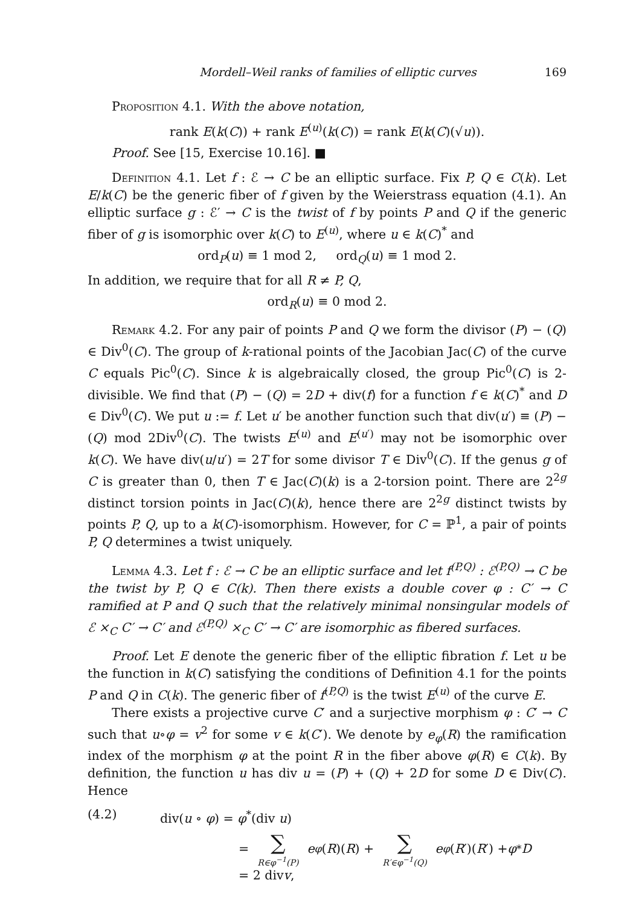Mordell–Weil ranks of families of elliptic curves 169
Proposition 4.1. With the above notation,
rank E(k(C)) + rank E<sup>(u)</sup>(k(C)) = rank E(k(C)(√u)).
Proof. See [15, Exercise 10.16]. ■
Definition 4.1. Let f : ℰ → C be an elliptic surface. Fix P, Q ∈ C(k). Let E/k(C) be the generic fiber of f given by the Weierstrass equation (4.1). An elliptic surface g : ℰ′ → C is the twist of f by points P and Q if the generic fiber of g is isomorphic over k(C) to E<sup>(u)</sup>, where u ∈ k(C)<sup>*</sup> and
ord<sub>P</sub>(u) ≡ 1 mod 2, ord<sub>Q</sub>(u) ≡ 1 mod 2.
In addition, we require that for all R ≠ P, Q,
ord<sub>R</sub>(u) ≡ 0 mod 2.
Remark 4.2. For any pair of points P and Q we form the divisor (P) − (Q) ∈ Div<sup>0</sup>(C). The group of k-rational points of the Jacobian Jac(C) of the curve C equals Pic<sup>0</sup>(C). Since k is algebraically closed, the group Pic<sup>0</sup>(C) is 2-divisible. We find that (P) − (Q) = 2D + div(f) for a function f ∈ k(C)<sup>*</sup> and D ∈ Div<sup>0</sup>(C). We put u := f. Let u′ be another function such that div(u′) ≡ (P) − (Q) mod 2Div<sup>0</sup>(C). The twists E<sup>(u)</sup> and E<sup>(u′)</sup> may not be isomorphic over k(C). We have div(u/u′) = 2T for some divisor T ∈ Div<sup>0</sup>(C). If the genus g of C is greater than 0, then T ∈ Jac(C)(k) is a 2-torsion point. There are 2<sup>2g</sup> distinct torsion points in Jac(C)(k), hence there are 2<sup>2g</sup> distinct twists by points P, Q, up to a k(C)-isomorphism. However, for C = ℙ<sup>1</sup>, a pair of points P, Q determines a twist uniquely.
Lemma 4.3. Let f : ℰ → C be an elliptic surface and let f<sup>(P,Q)</sup> : ℰ<sup>(P,Q)</sup> → C be the twist by P, Q ∈ C(k). Then there exists a double cover φ : C′ → C ramified at P and Q such that the relatively minimal nonsingular models of ℰ ×<sub>C</sub> C′ → C′ and ℰ<sup>(P,Q)</sup> ×<sub>C</sub> C′ → C′ are isomorphic as fibered surfaces.
Proof. Let E denote the generic fiber of the elliptic fibration f. Let u be the function in k(C) satisfying the conditions of Definition 4.1 for the points P and Q in C(k). The generic fiber of f<sup>(P,Q)</sup> is the twist E<sup>(u)</sup> of the curve E.
There exists a projective curve C′ and a surjective morphism φ : C′ → C such that u∘φ = v<sup>2</sup> for some v ∈ k(C′). We denote by e<sub>φ</sub>(R) the ramification index of the morphism φ at the point R in the fiber above φ(R) ∈ C(k). By definition, the function u has div u = (P) + (Q) + 2D for some D ∈ Div(C). Hence
(4.2) div(u ∘ φ) = φ<sup>*</sup>(div u)
= ∑ R∈φ<sup>−1</sup>(P) e<sub>φ</sub> (R)(R) + ∑ R′∈φ<sup>−1</sup>(Q) e<sub>φ</sub> (R ′)(R ′) + φ<sup>*</sup> D
= 2 div v,